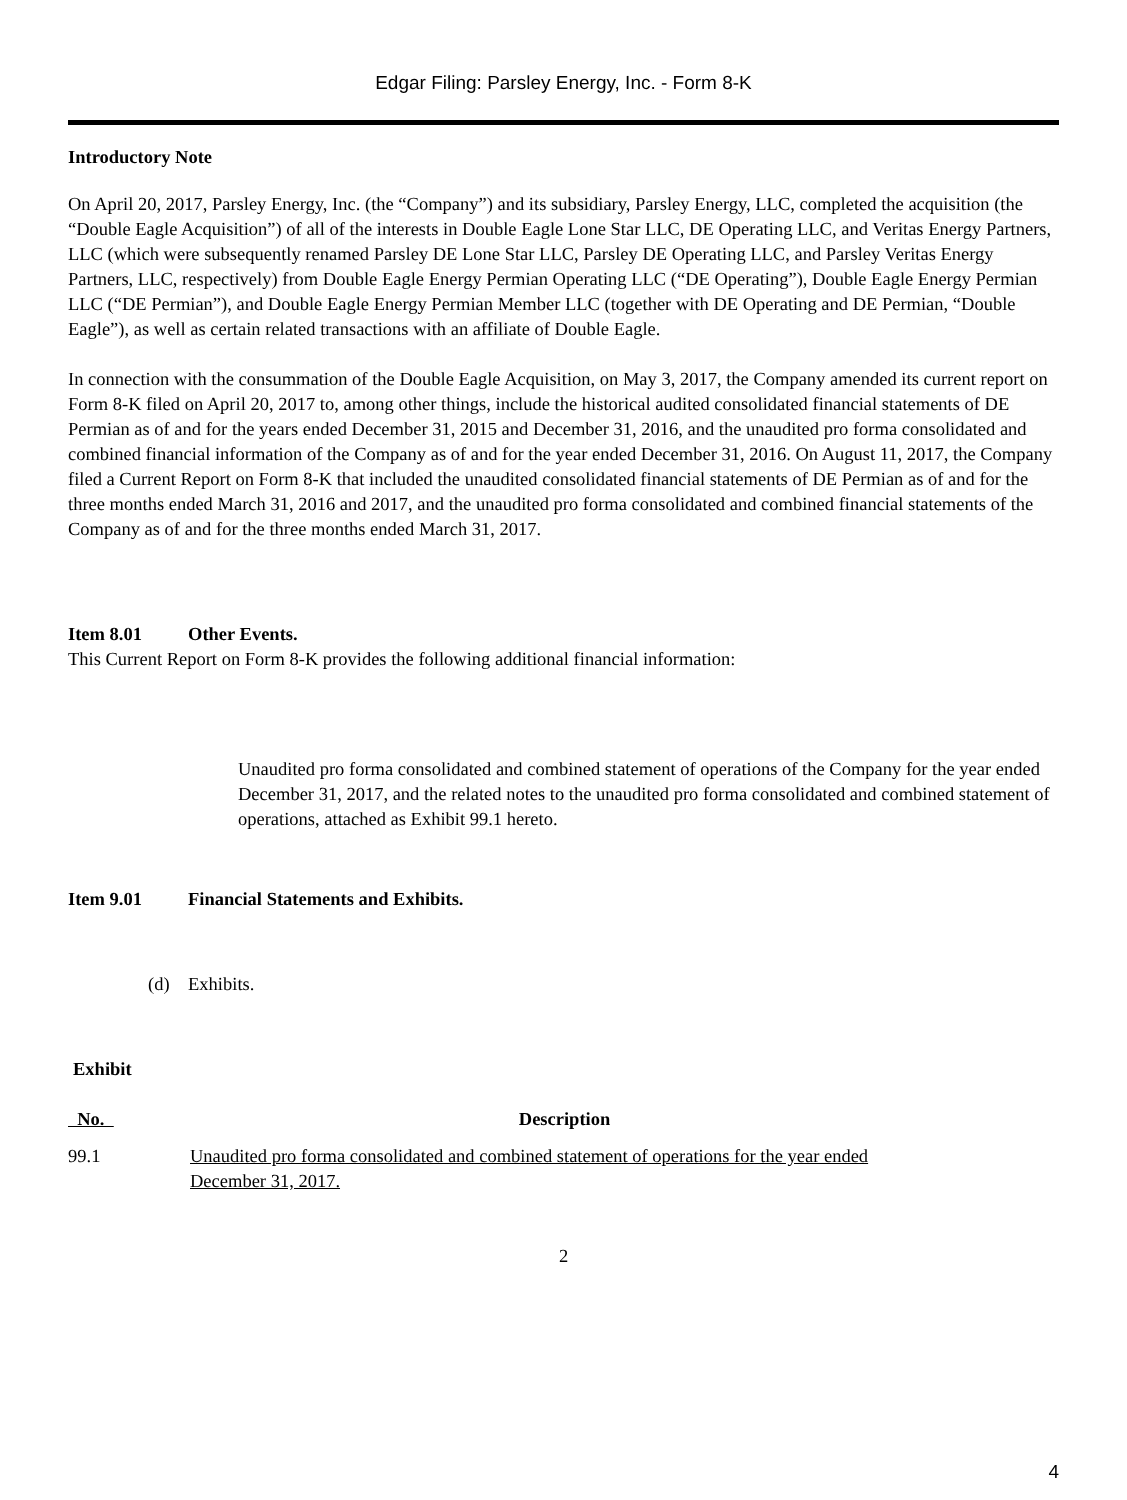Edgar Filing: Parsley Energy, Inc. - Form 8-K
Introductory Note
On April 20, 2017, Parsley Energy, Inc. (the “Company”) and its subsidiary, Parsley Energy, LLC, completed the acquisition (the “Double Eagle Acquisition”) of all of the interests in Double Eagle Lone Star LLC, DE Operating LLC, and Veritas Energy Partners, LLC (which were subsequently renamed Parsley DE Lone Star LLC, Parsley DE Operating LLC, and Parsley Veritas Energy Partners, LLC, respectively) from Double Eagle Energy Permian Operating LLC (“DE Operating”), Double Eagle Energy Permian LLC (“DE Permian”), and Double Eagle Energy Permian Member LLC (together with DE Operating and DE Permian, “Double Eagle”), as well as certain related transactions with an affiliate of Double Eagle.
In connection with the consummation of the Double Eagle Acquisition, on May 3, 2017, the Company amended its current report on Form 8-K filed on April 20, 2017 to, among other things, include the historical audited consolidated financial statements of DE Permian as of and for the years ended December 31, 2015 and December 31, 2016, and the unaudited pro forma consolidated and combined financial information of the Company as of and for the year ended December 31, 2016. On August 11, 2017, the Company filed a Current Report on Form 8-K that included the unaudited consolidated financial statements of DE Permian as of and for the three months ended March 31, 2016 and 2017, and the unaudited pro forma consolidated and combined financial statements of the Company as of and for the three months ended March 31, 2017.
Item 8.01 Other Events.
This Current Report on Form 8-K provides the following additional financial information:
Unaudited pro forma consolidated and combined statement of operations of the Company for the year ended December 31, 2017, and the related notes to the unaudited pro forma consolidated and combined statement of operations, attached as Exhibit 99.1 hereto.
Item 9.01 Financial Statements and Exhibits.
(d) Exhibits.
Exhibit
| No. | Description |
| --- | --- |
| 99.1 | Unaudited pro forma consolidated and combined statement of operations for the year ended December 31, 2017. |
2
4